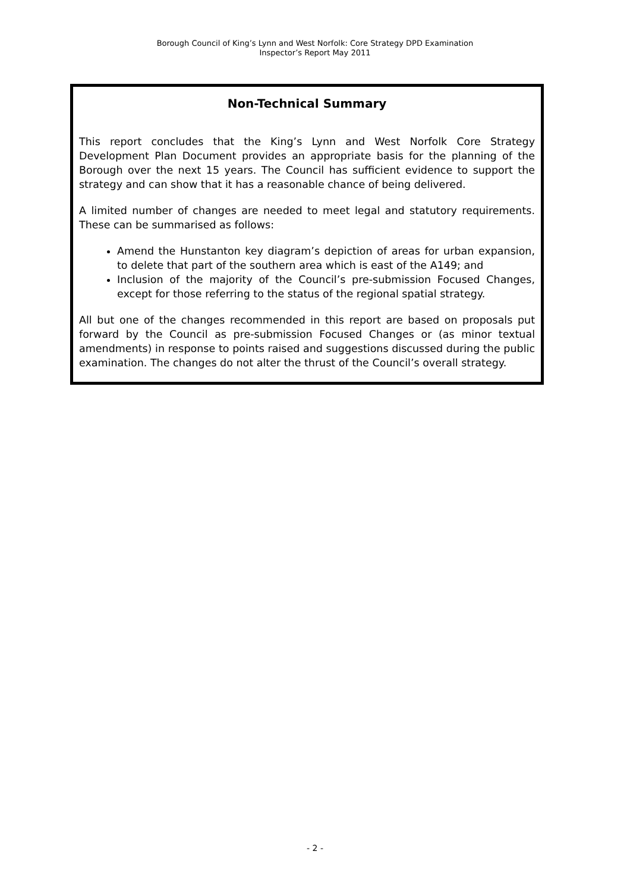Borough Council of King’s Lynn and West Norfolk: Core Strategy DPD Examination
Inspector’s Report May 2011
Non-Technical Summary
This report concludes that the King’s Lynn and West Norfolk Core Strategy Development Plan Document provides an appropriate basis for the planning of the Borough over the next 15 years. The Council has sufficient evidence to support the strategy and can show that it has a reasonable chance of being delivered.
A limited number of changes are needed to meet legal and statutory requirements. These can be summarised as follows:
Amend the Hunstanton key diagram’s depiction of areas for urban expansion, to delete that part of the southern area which is east of the A149; and
Inclusion of the majority of the Council’s pre-submission Focused Changes, except for those referring to the status of the regional spatial strategy.
All but one of the changes recommended in this report are based on proposals put forward by the Council as pre-submission Focused Changes or (as minor textual amendments) in response to points raised and suggestions discussed during the public examination. The changes do not alter the thrust of the Council’s overall strategy.
- 2 -